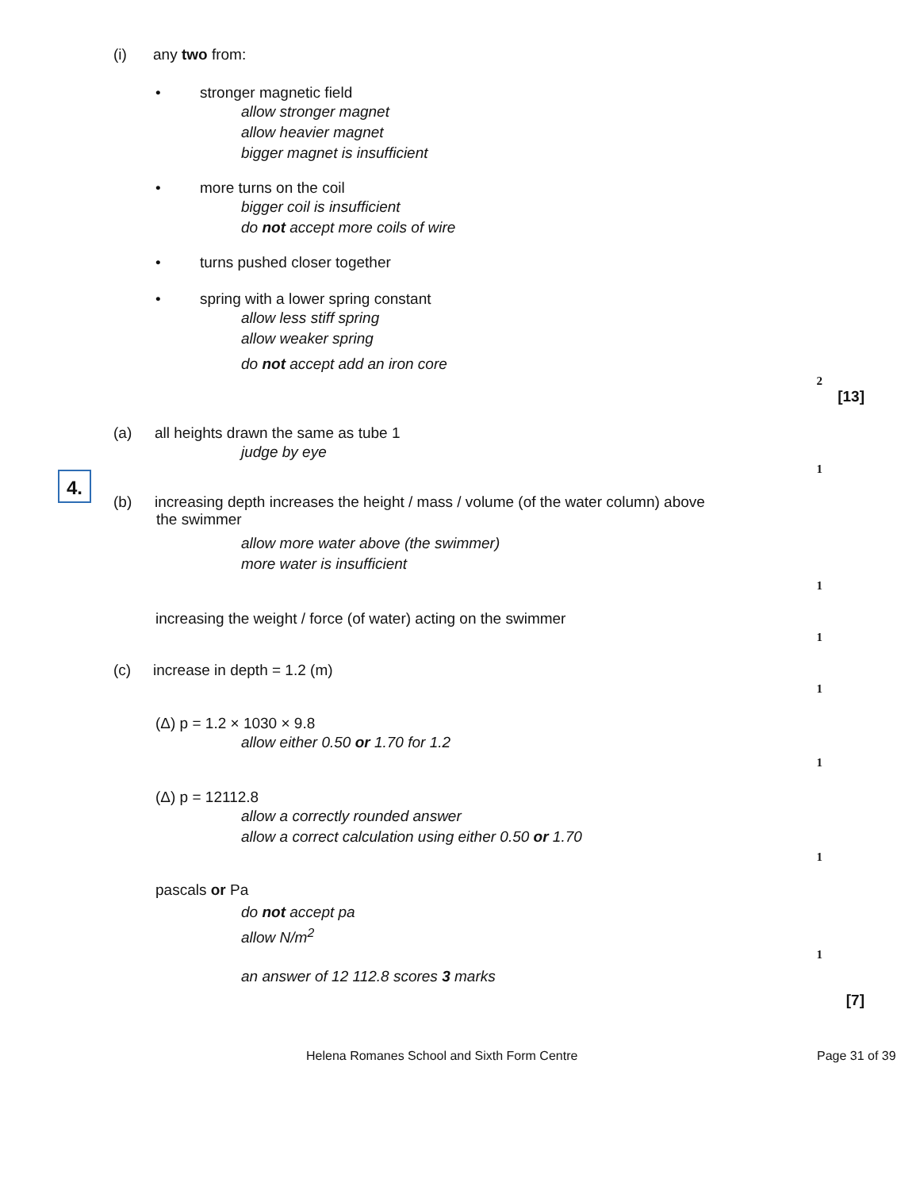(i) any two from:
• stronger magnetic field
allow stronger magnet
allow heavier magnet
bigger magnet is insufficient
• more turns on the coil
bigger coil is insufficient
do not accept more coils of wire
• turns pushed closer together
• spring with a lower spring constant
allow less stiff spring
allow weaker spring
do not accept add an iron core
2
[13]
4.
(a) all heights drawn the same as tube 1
judge by eye
1
(b) increasing depth increases the height / mass / volume (of the water column) above
the swimmer
allow more water above (the swimmer)
more water is insufficient
1
increasing the weight / force (of water) acting on the swimmer
1
(c) increase in depth = 1.2 (m)
1
(Δ) p = 1.2 × 1030 × 9.8
allow either 0.50 or 1.70 for 1.2
1
(Δ) p = 12112.8
allow a correctly rounded answer
allow a correct calculation using either 0.50 or 1.70
1
pascals or Pa
do not accept pa
allow N/m<sup>2</sup>
1
an answer of 12 112.8 scores 3 marks
[7]
Helena Romanes School and Sixth Form Centre Page 31 of 39